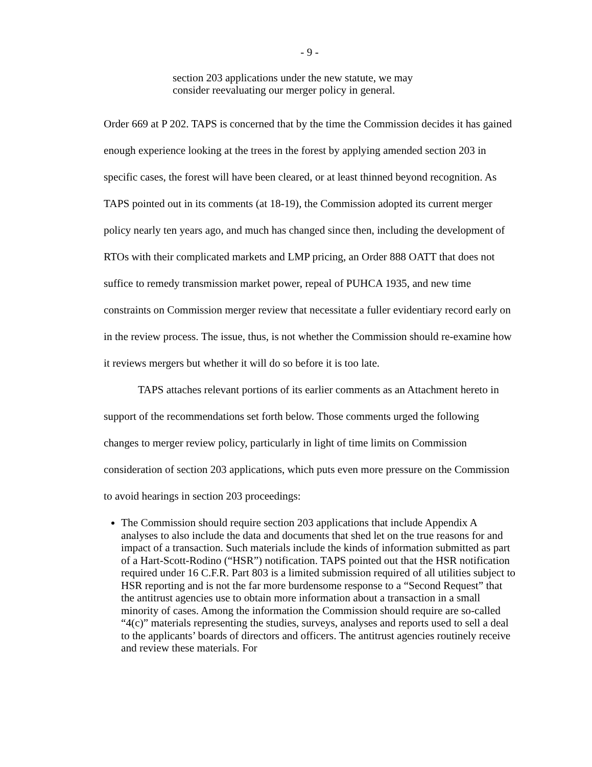- 9 -
section 203 applications under the new statute, we may consider reevaluating our merger policy in general.
Order 669 at P 202. TAPS is concerned that by the time the Commission decides it has gained enough experience looking at the trees in the forest by applying amended section 203 in specific cases, the forest will have been cleared, or at least thinned beyond recognition. As TAPS pointed out in its comments (at 18-19), the Commission adopted its current merger policy nearly ten years ago, and much has changed since then, including the development of RTOs with their complicated markets and LMP pricing, an Order 888 OATT that does not suffice to remedy transmission market power, repeal of PUHCA 1935, and new time constraints on Commission merger review that necessitate a fuller evidentiary record early on in the review process. The issue, thus, is not whether the Commission should re-examine how it reviews mergers but whether it will do so before it is too late.
TAPS attaches relevant portions of its earlier comments as an Attachment hereto in support of the recommendations set forth below. Those comments urged the following changes to merger review policy, particularly in light of time limits on Commission consideration of section 203 applications, which puts even more pressure on the Commission to avoid hearings in section 203 proceedings:
The Commission should require section 203 applications that include Appendix A analyses to also include the data and documents that shed let on the true reasons for and impact of a transaction. Such materials include the kinds of information submitted as part of a Hart-Scott-Rodino (“HSR”) notification. TAPS pointed out that the HSR notification required under 16 C.F.R. Part 803 is a limited submission required of all utilities subject to HSR reporting and is not the far more burdensome response to a “Second Request” that the antitrust agencies use to obtain more information about a transaction in a small minority of cases. Among the information the Commission should require are so-called “4(c)” materials representing the studies, surveys, analyses and reports used to sell a deal to the applicants’ boards of directors and officers. The antitrust agencies routinely receive and review these materials. For